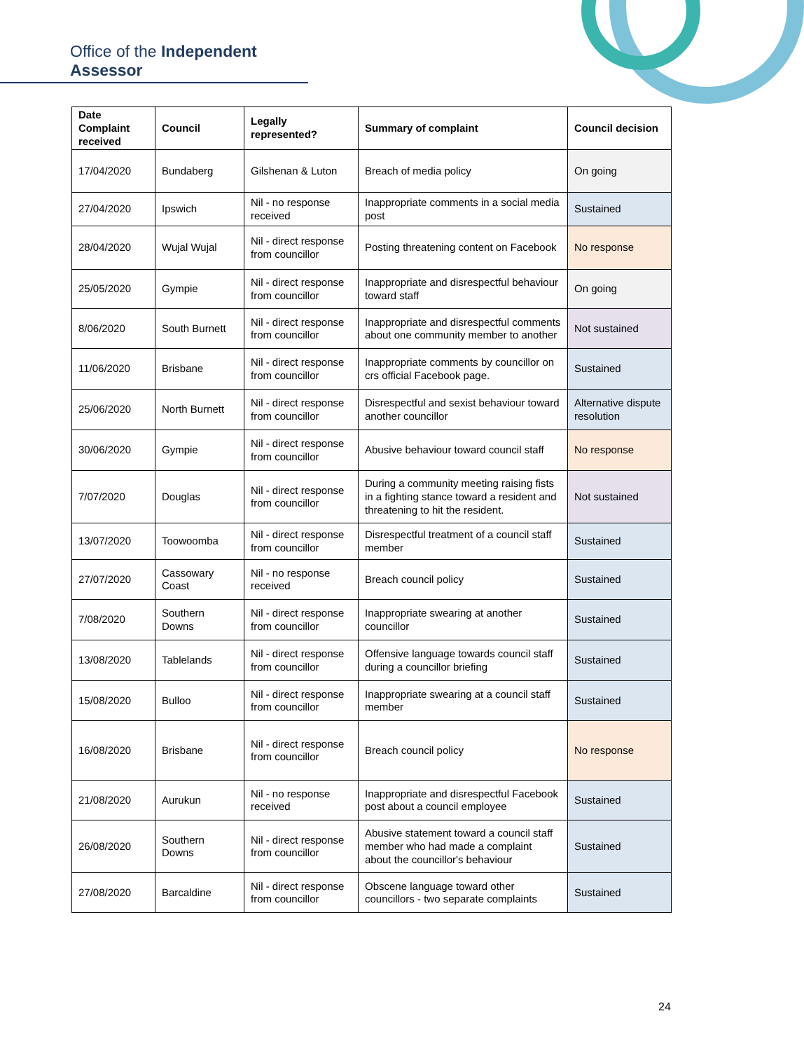Office of the Independent Assessor
| Date Complaint received | Council | Legally represented? | Summary of complaint | Council decision |
| --- | --- | --- | --- | --- |
| 17/04/2020 | Bundaberg | Gilshenan & Luton | Breach of media policy | On going |
| 27/04/2020 | Ipswich | Nil - no response received | Inappropriate comments in a social media post | Sustained |
| 28/04/2020 | Wujal Wujal | Nil - direct response from councillor | Posting threatening content on Facebook | No response |
| 25/05/2020 | Gympie | Nil - direct response from councillor | Inappropriate and disrespectful behaviour toward staff | On going |
| 8/06/2020 | South Burnett | Nil - direct response from councillor | Inappropriate and disrespectful comments about one community member to another | Not sustained |
| 11/06/2020 | Brisbane | Nil - direct response from councillor | Inappropriate comments by councillor on crs official Facebook page. | Sustained |
| 25/06/2020 | North Burnett | Nil - direct response from councillor | Disrespectful and sexist behaviour toward another councillor | Alternative dispute resolution |
| 30/06/2020 | Gympie | Nil - direct response from councillor | Abusive behaviour toward council staff | No response |
| 7/07/2020 | Douglas | Nil - direct response from councillor | During a community meeting raising fists in a fighting stance toward a resident and threatening to hit the resident. | Not sustained |
| 13/07/2020 | Toowoomba | Nil - direct response from councillor | Disrespectful treatment of a council staff member | Sustained |
| 27/07/2020 | Cassowary Coast | Nil - no response received | Breach council policy | Sustained |
| 7/08/2020 | Southern Downs | Nil - direct response from councillor | Inappropriate swearing at another councillor | Sustained |
| 13/08/2020 | Tablelands | Nil - direct response from councillor | Offensive language towards council staff during a councillor briefing | Sustained |
| 15/08/2020 | Bulloo | Nil - direct response from councillor | Inappropriate swearing at a council staff member | Sustained |
| 16/08/2020 | Brisbane | Nil - direct response from councillor | Breach council policy | No response |
| 21/08/2020 | Aurukun | Nil - no response received | Inappropriate and disrespectful Facebook post about a council employee | Sustained |
| 26/08/2020 | Southern Downs | Nil - direct response from councillor | Abusive statement toward a council staff member who had made a complaint about the councillor's behaviour | Sustained |
| 27/08/2020 | Barcaldine | Nil - direct response from councillor | Obscene language toward other councillors - two separate complaints | Sustained |
24